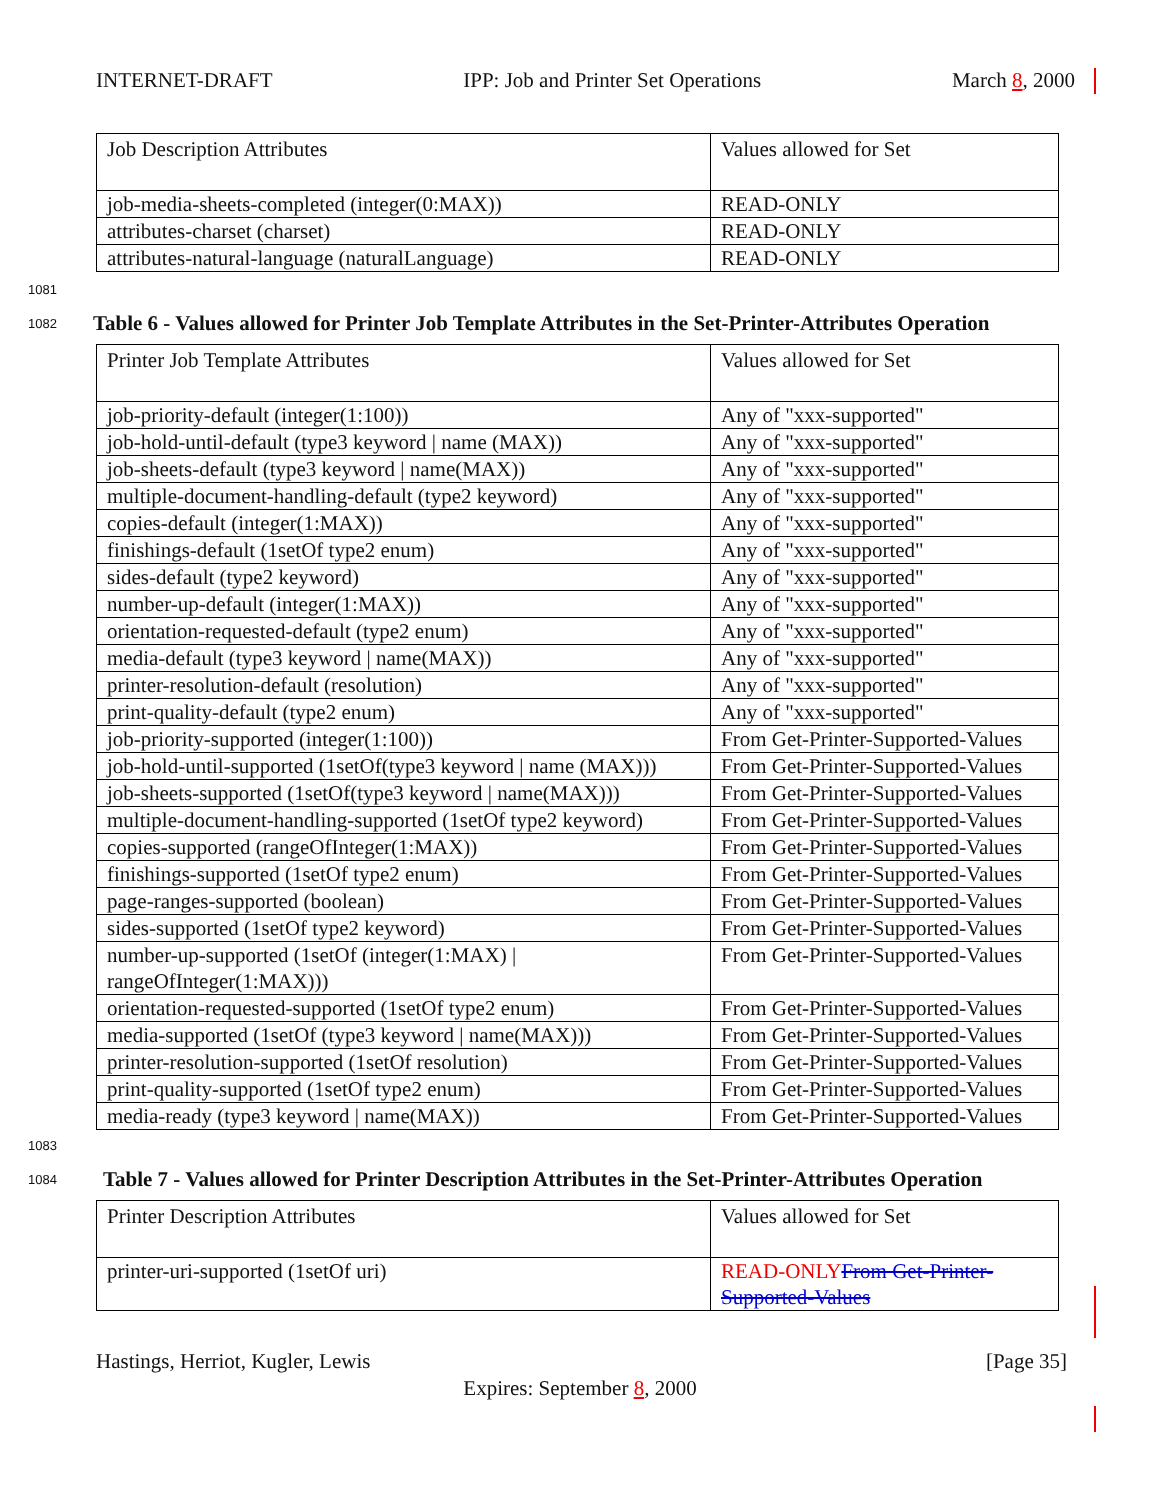INTERNET-DRAFT IPP: Job and Printer Set Operations March 8, 2000
| Job Description Attributes | Values allowed for Set |
| job-media-sheets-completed (integer(0:MAX)) | READ-ONLY |
| attributes-charset (charset) | READ-ONLY |
| attributes-natural-language (naturalLanguage) | READ-ONLY |
1081
1082 Table 6 - Values allowed for Printer Job Template Attributes in the Set-Printer-Attributes Operation
| Printer Job Template Attributes | Values allowed for Set |
| job-priority-default (integer(1:100)) | Any of "xxx-supported" |
| job-hold-until-default (type3 keyword / name (MAX)) | Any of "xxx-supported" |
| job-sheets-default (type3 keyword / name(MAX)) | Any of "xxx-supported" |
| multiple-document-handling-default (type2 keyword) | Any of "xxx-supported" |
| copies-default (integer(1:MAX)) | Any of "xxx-supported" |
| finishings-default (1setOf type2 enum) | Any of "xxx-supported" |
| sides-default (type2 keyword) | Any of "xxx-supported" |
| number-up-default (integer(1:MAX)) | Any of "xxx-supported" |
| orientation-requested-default (type2 enum) | Any of "xxx-supported" |
| media-default (type3 keyword / name(MAX)) | Any of "xxx-supported" |
| printer-resolution-default (resolution) | Any of "xxx-supported" |
| print-quality-default (type2 enum) | Any of "xxx-supported" |
| job-priority-supported (integer(1:100)) | From Get-Printer-Supported-Values |
| job-hold-until-supported (1setOf(type3 keyword / name (MAX))) | From Get-Printer-Supported-Values |
| job-sheets-supported (1setOf(type3 keyword / name(MAX))) | From Get-Printer-Supported-Values |
| multiple-document-handling-supported (1setOf type2 keyword) | From Get-Printer-Supported-Values |
| copies-supported (rangeOfInteger(1:MAX)) | From Get-Printer-Supported-Values |
| finishings-supported (1setOf type2 enum) | From Get-Printer-Supported-Values |
| page-ranges-supported (boolean) | From Get-Printer-Supported-Values |
| sides-supported (1setOf type2 keyword) | From Get-Printer-Supported-Values |
| number-up-supported (1setOf (integer(1:MAX) / rangeOfInteger(1:MAX))) | From Get-Printer-Supported-Values |
| orientation-requested-supported (1setOf type2 enum) | From Get-Printer-Supported-Values |
| media-supported (1setOf (type3 keyword / name(MAX))) | From Get-Printer-Supported-Values |
| printer-resolution-supported (1setOf resolution) | From Get-Printer-Supported-Values |
| print-quality-supported (1setOf type2 enum) | From Get-Printer-Supported-Values |
| media-ready (type3 keyword / name(MAX)) | From Get-Printer-Supported-Values |
1083
1084 Table 7 - Values allowed for Printer Description Attributes in the Set-Printer-Attributes Operation
| Printer Description Attributes | Values allowed for Set |
| printer-uri-supported (1setOf uri) | READ-ONLY From Get-Printer-Supported-Values |
Hastings, Herriot, Kugler, Lewis [Page 35]
Expires: September 8, 2000